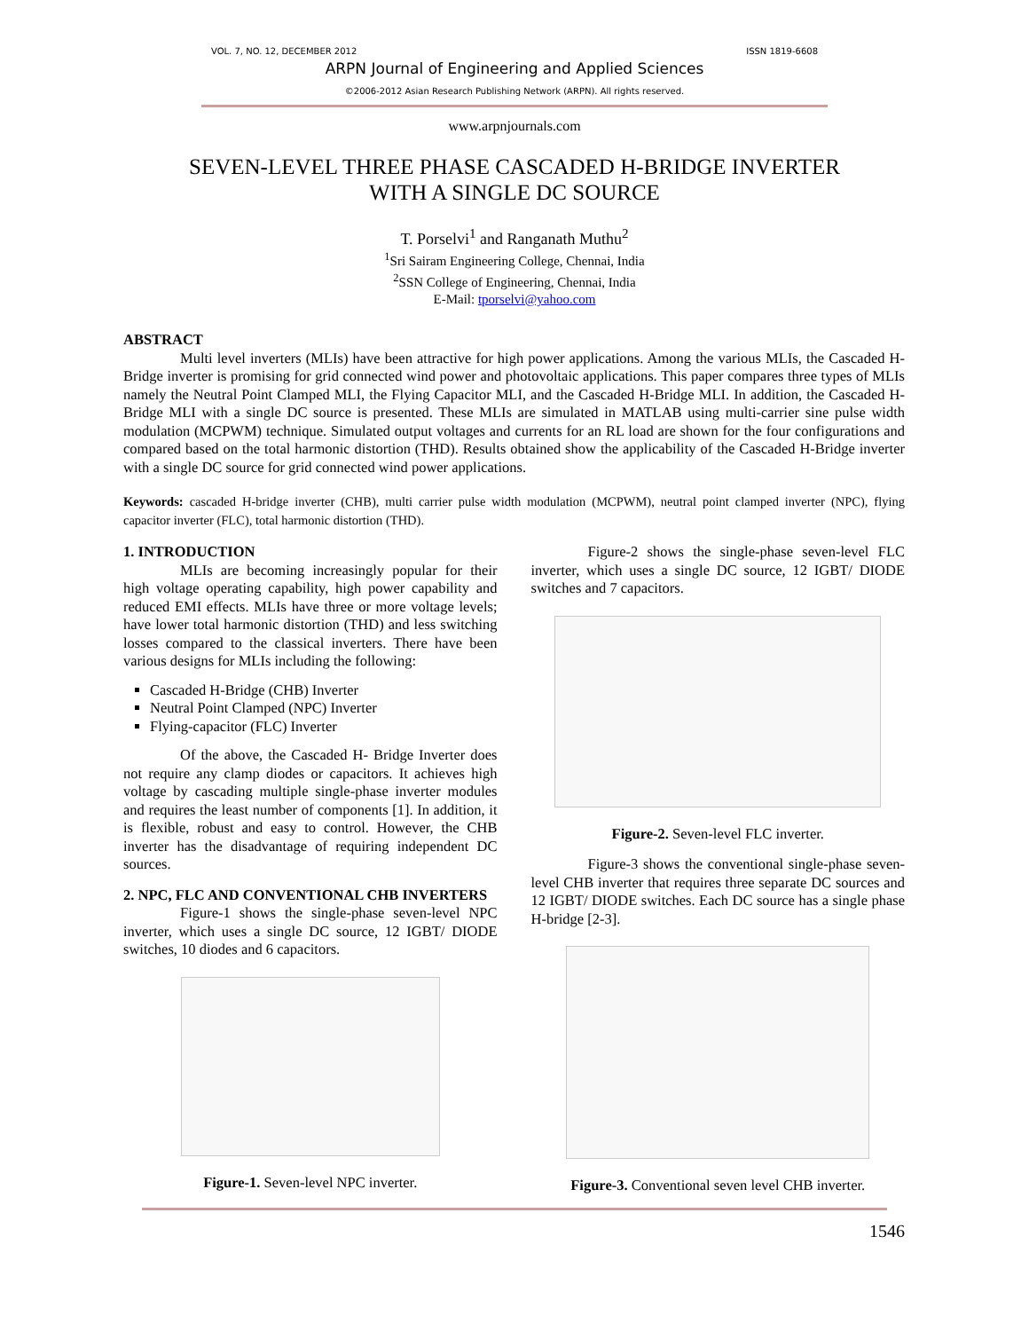VOL. 7, NO. 12, DECEMBER 2012 ISSN 1819-6608
ARPN Journal of Engineering and Applied Sciences
©2006-2012 Asian Research Publishing Network (ARPN). All rights reserved.
www.arpnjournals.com
SEVEN-LEVEL THREE PHASE CASCADED H-BRIDGE INVERTER
WITH A SINGLE DC SOURCE
T. Porselvi<sup>1</sup> and Ranganath Muthu<sup>2</sup>
<sup>1</sup> Sri Sairam Engineering College, Chennai, India
<sup>2</sup> SSN College of Engineering, Chennai, India
E-Mail: tporselvi@yahoo.com
ABSTRACT
Multi level inverters (MLIs) have been attractive for high power applications. Among the various MLIs, the Cascaded H-Bridge inverter is promising for grid connected wind power and photovoltaic applications. This paper compares three types of MLIs namely the Neutral Point Clamped MLI, the Flying Capacitor MLI, and the Cascaded H-Bridge MLI. In addition, the Cascaded H-Bridge MLI with a single DC source is presented. These MLIs are simulated in MATLAB using multi-carrier sine pulse width modulation (MCPWM) technique. Simulated output voltages and currents for an RL load are shown for the four configurations and compared based on the total harmonic distortion (THD). Results obtained show the applicability of the Cascaded H-Bridge inverter with a single DC source for grid connected wind power applications.
Keywords: cascaded H-bridge inverter (CHB), multi carrier pulse width modulation (MCPWM), neutral point clamped inverter (NPC), flying capacitor inverter (FLC), total harmonic distortion (THD).
1. INTRODUCTION
MLIs are becoming increasingly popular for their high voltage operating capability, high power capability and reduced EMI effects. MLIs have three or more voltage levels; have lower total harmonic distortion (THD) and less switching losses compared to the classical inverters. There have been various designs for MLIs including the following:
Cascaded H-Bridge (CHB) Inverter
Neutral Point Clamped (NPC) Inverter
Flying-capacitor (FLC) Inverter
Of the above, the Cascaded H- Bridge Inverter does not require any clamp diodes or capacitors. It achieves high voltage by cascading multiple single-phase inverter modules and requires the least number of components [1]. In addition, it is flexible, robust and easy to control. However, the CHB inverter has the disadvantage of requiring independent DC sources.
2. NPC, FLC AND CONVENTIONAL CHB INVERTERS
Figure-1 shows the single-phase seven-level NPC inverter, which uses a single DC source, 12 IGBT/ DIODE switches, 10 diodes and 6 capacitors.
Figure-1. Seven-level NPC inverter.
Figure-2 shows the single-phase seven-level FLC inverter, which uses a single DC source, 12 IGBT/ DIODE switches and 7 capacitors.
Figure-2. Seven-level FLC inverter.
Figure-3 shows the conventional single-phase seven-level CHB inverter that requires three separate DC sources and 12 IGBT/ DIODE switches. Each DC source has a single phase H-bridge [2-3].
Figure-3. Conventional seven level CHB inverter.
1546